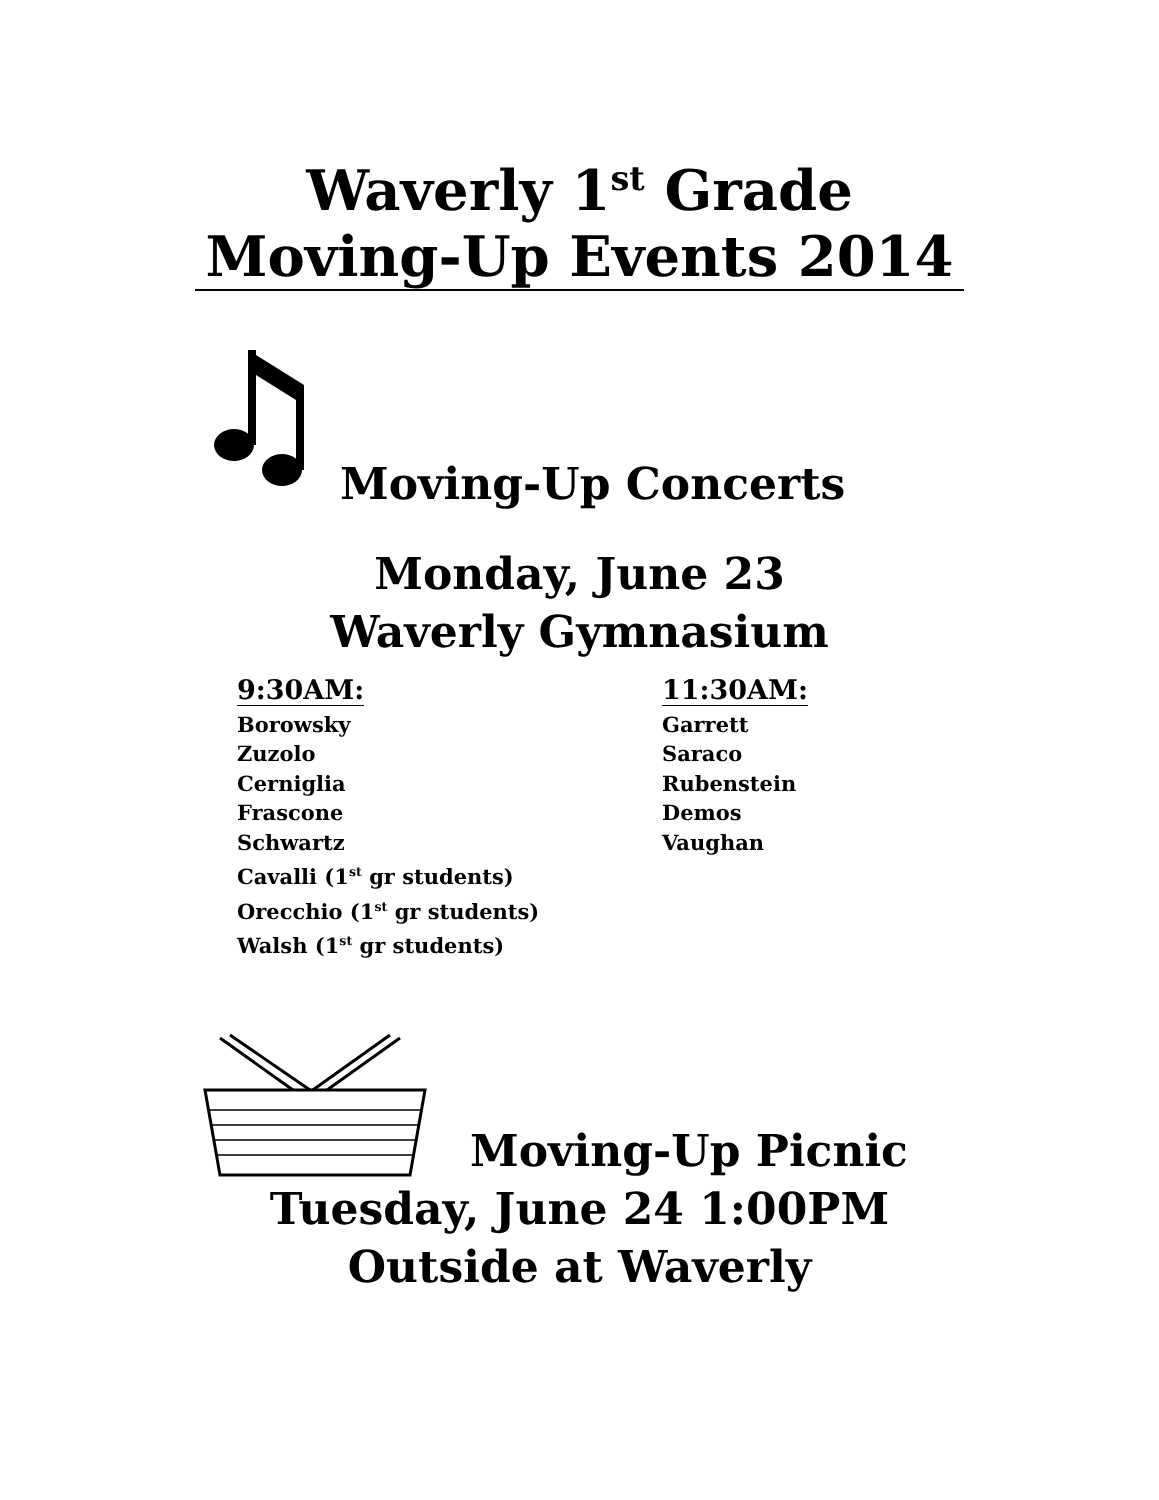Waverly 1<sup>st</sup> Grade
Moving-Up Events 2014
Moving-Up Concerts
Monday, June 23
Waverly Gymnasium
9:30AM:
Borowsky
Zuzolo
Cerniglia
Frascone
Schwartz
Cavalli (1<sup>st</sup> gr students)
Orecchio (1<sup>st</sup> gr students)
Walsh (1<sup>st</sup> gr students)
11:30AM:
Garrett
Saraco
Rubenstein
Demos
Vaughan
Moving-Up Picnic
Tuesday, June 24 1:00PM
Outside at Waverly